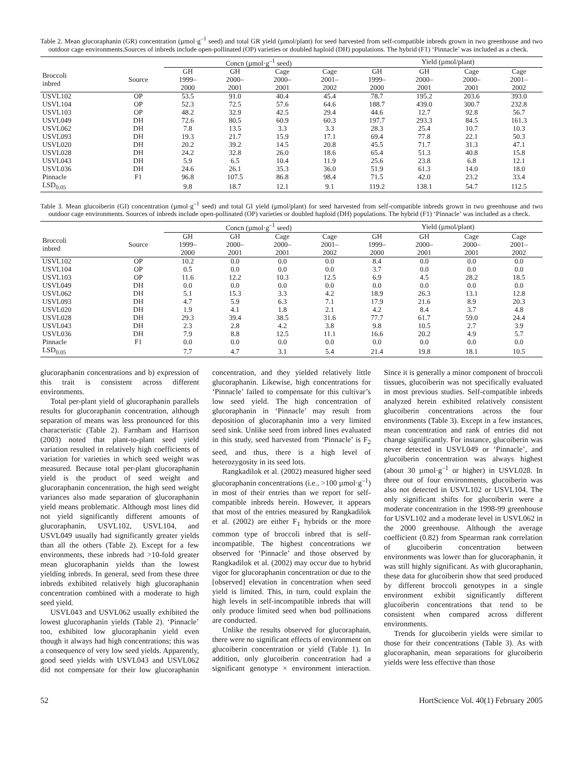Table 2. Mean glucoraphanin (GR) concentration (µmol·g<sup>–1</sup> seed) and total GR yield (µmol/plant) for seed harvested from self-compatible inbreds grown in two greenhouse and two outdoor cage environments.Sources of inbreds include open-pollinated (OP) varieties or doubled haploid (DH) populations. The hybrid (F1) ‘Pinnacle’ was included as a check.
| | | Concn (µmol·g<sup>–1</sup> seed) | | | | Yield (µmol/plant) | | | |
| --- | --- | --- | --- | --- | --- | --- | --- | --- | --- |
| Broccoli inbred | Source | GH 1999– 2000 | GH 2000– 2001 | Cage 2000– 2001 | Cage 2001– 2002 | GH 1999– 2000 | GH 2000– 2001 | Cage 2000– 2001 | Cage 2001– 2002 |
| USVL102 | OP | 53.5 | 91.0 | 40.4 | 45.4 | 78.7 | 195.2 | 203.6 | 393.0 |
| USVL104 | OP | 52.3 | 72.5 | 57.6 | 64.6 | 188.7 | 439.0 | 300.7 | 232.8 |
| USVL103 | OP | 48.2 | 32.9 | 42.5 | 29.4 | 44.6 | 12.7 | 92.8 | 56.7 |
| USVL049 | DH | 72.6 | 80.5 | 60.9 | 60.3 | 197.7 | 293.3 | 84.5 | 161.3 |
| USVL062 | DH | 7.8 | 13.5 | 3.3 | 3.3 | 28.3 | 25.4 | 10.7 | 10.3 |
| USVL093 | DH | 19.3 | 21.7 | 15.9 | 17.1 | 69.4 | 77.8 | 22.1 | 50.3 |
| USVL020 | DH | 20.2 | 39.2 | 14.5 | 20.8 | 45.5 | 71.7 | 31.3 | 47.1 |
| USVL028 | DH | 24.2 | 32.8 | 26.0 | 18.6 | 65.4 | 51.3 | 40.8 | 15.8 |
| USVL043 | DH | 5.9 | 6.5 | 10.4 | 11.9 | 25.6 | 23.8 | 6.8 | 12.1 |
| USVL036 | DH | 24.6 | 26.1 | 35.3 | 36.0 | 51.9 | 61.3 | 14.0 | 18.0 |
| Pinnacle | F1 | 96.8 | 107.5 | 86.8 | 98.4 | 71.5 | 42.0 | 23.2 | 33.4 |
| LSD<sub>0.05</sub> | | 9.8 | 18.7 | 12.1 | 9.1 | 119.2 | 138.1 | 54.7 | 112.5 |
Table 3. Mean glucoiberin (GI) concentration (µmol·g<sup>–1</sup> seed) and total GI yield (µmol/plant) for seed harvested from self-compatible inbreds grown in two greenhouse and two outdoor cage environments. Sources of inbreds include open-pollinated (OP) varieties or doubled haploid (DH) populations. The hybrid (F1) ‘Pinnacle’ was included as a check.
| | | Concn (µmol·g<sup>–1</sup> seed) | | | | Yield (µmol/plant) | | | |
| --- | --- | --- | --- | --- | --- | --- | --- | --- | --- |
| Broccoli inbred | Source | GH 1999– 2000 | GH 2000– 2001 | Cage 2000– 2001 | Cage 2001– 2002 | GH 1999– 2000 | GH 2000– 2001 | Cage 2000– 2001 | Cage 2001– 2002 |
| USVL102 | OP | 10.2 | 0.0 | 0.0 | 0.0 | 8.4 | 0.0 | 0.0 | 0.0 |
| USVL104 | OP | 0.5 | 0.0 | 0.0 | 0.0 | 3.7 | 0.0 | 0.0 | 0.0 |
| USVL103 | OP | 11.6 | 12.2 | 10.3 | 12.5 | 6.9 | 4.5 | 28.2 | 18.5 |
| USVL049 | DH | 0.0 | 0.0 | 0.0 | 0.0 | 0.0 | 0.0 | 0.0 | 0.0 |
| USVL062 | DH | 5.1 | 15.3 | 3.3 | 4.2 | 18.9 | 26.3 | 13.1 | 12.8 |
| USVL093 | DH | 4.7 | 5.9 | 6.3 | 7.1 | 17.9 | 21.6 | 8.9 | 20.3 |
| USVL020 | DH | 1.9 | 4.1 | 1.8 | 2.1 | 4.2 | 8.4 | 3.7 | 4.8 |
| USVL028 | DH | 29.3 | 39.4 | 38.5 | 31.6 | 77.7 | 61.7 | 59.0 | 24.4 |
| USVL043 | DH | 2.3 | 2.8 | 4.2 | 3.8 | 9.8 | 10.5 | 2.7 | 3.9 |
| USVL036 | DH | 7.9 | 8.8 | 12.5 | 11.1 | 16.6 | 20.2 | 4.9 | 5.7 |
| Pinnacle | F1 | 0.0 | 0.0 | 0.0 | 0.0 | 0.0 | 0.0 | 0.0 | 0.0 |
| LSD<sub>0.05</sub> | | 7.7 | 4.7 | 3.1 | 5.4 | 21.4 | 19.8 | 18.1 | 10.5 |
glucoraphanin concentrations and b) expression of this trait is consistent across different environments.
Total per-plant yield of glucoraphanin parallels results for glucoraphanin concentration, although separation of means was less pronounced for this characteristic (Table 2). Farnham and Harrison (2003) noted that plant-to-plant seed yield variation resulted in relatively high coefficients of variation for varieties in which seed weight was measured. Because total per-plant glucoraphanin yield is the product of seed weight and glucoraphanin concentration, the high seed weight variances also made separation of glucoraphanin yield means problematic. Although most lines did not yield significantly different amounts of glucoraphanin, USVL102, USVL104, and USVL049 usually had significantly greater yields than all the others (Table 2). Except for a few environments, these inbreds had >10-fold greater mean glucoraphanin yields than the lowest yielding inbreds. In general, seed from these three inbreds exhibited relatively high glucoraphanin concentration combined with a moderate to high seed yield.
USVL043 and USVL062 usually exhibited the lowest glucoraphanin yields (Table 2). ‘Pinnacle’ too, exhibited low glucoraphanin yield even though it always had high concentrations; this was a consequence of very low seed yields. Apparently, good seed yields with USVL043 and USVL062 did not compensate for their low glucoraphanin concentration, and they yielded relatively little glucoraphanin. Likewise, high concentrations for ‘Pinnacle’ failed to compensate for this cultivar’s low seed yield. The high concentration of glucoraphanin in ‘Pinnacle’ may result from deposition of glucoraphanin into a very limited seed sink. Unlike seed from inbred lines evaluated in this study, seed harvested from ‘Pinnacle’ is F<sub>2</sub> seed, and thus, there is a high level of heterozygosity in its seed lots.
Rangkadilok et al. (2002) measured higher seed glucoraphanin concentrations (i.e., >100 µmol·g<sup>–1</sup>) in most of their entries than we report for self-compatible inbreds herein. However, it appears that most of the entries measured by Rangkadilok et al. (2002) are either F<sub>1</sub> hybrids or the more common type of broccoli inbred that is self-incompatible. The highest concentrations we observed for ‘Pinnacle’ and those observed by Rangkadilok et al. (2002) may occur due to hybrid vigor for glucoraphanin concentration or due to the [observed] elevation in concentration when seed yield is limited. This, in turn, could explain the high levels in self-incompatible inbreds that will only produce limited seed when bud pollinations are conducted.
Unlike the results observed for glucoraphain, there were no significant effects of environment on glucoiberin concentration or yield (Table 1). In addition, only glucoiberin concentration had a significant genotype × environment interaction. Since it is generally a minor component of broccoli tissues, glucoiberin was not specifically evaluated in most previous studies. Self-compatible inbreds analyzed herein exhibited relatively consistent glucoiberin concentrations across the four environments (Table 3). Except in a few instances, mean concentration and rank of entries did not change significantly. For instance, glucoiberin was never detected in USVL049 or ‘Pinnacle’, and glucoiberin concentration was always highest (about 30 µmol·g<sup>–1</sup> or higher) in USVL028. In three out of four environments, glucoiberin was also not detected in USVL102 or USVL104. The only significant shifts for glucoiberin were a moderate concentration in the 1998-99 greenhouse for USVL102 and a moderate level in USVL062 in the 2000 greenhouse. Although the average coefficient (0.82) from Spearman rank correlation of glucoiberin concentration between environments was lower than for glucoraphanin, it was still highly significant. As with glucoraphanin, these data for glucoiberin show that seed produced by different broccoli genotypes in a single environment exhibit significantly different glucoiberin concentrations that tend to be consistent when compared across different environments.
Trends for glucoiberin yields were similar to those for their concentrations (Table 3). As with glucoraphanin, mean separations for glucoiberin yields were less effective than those
52 HortScience Vol. 40(1) February 2005